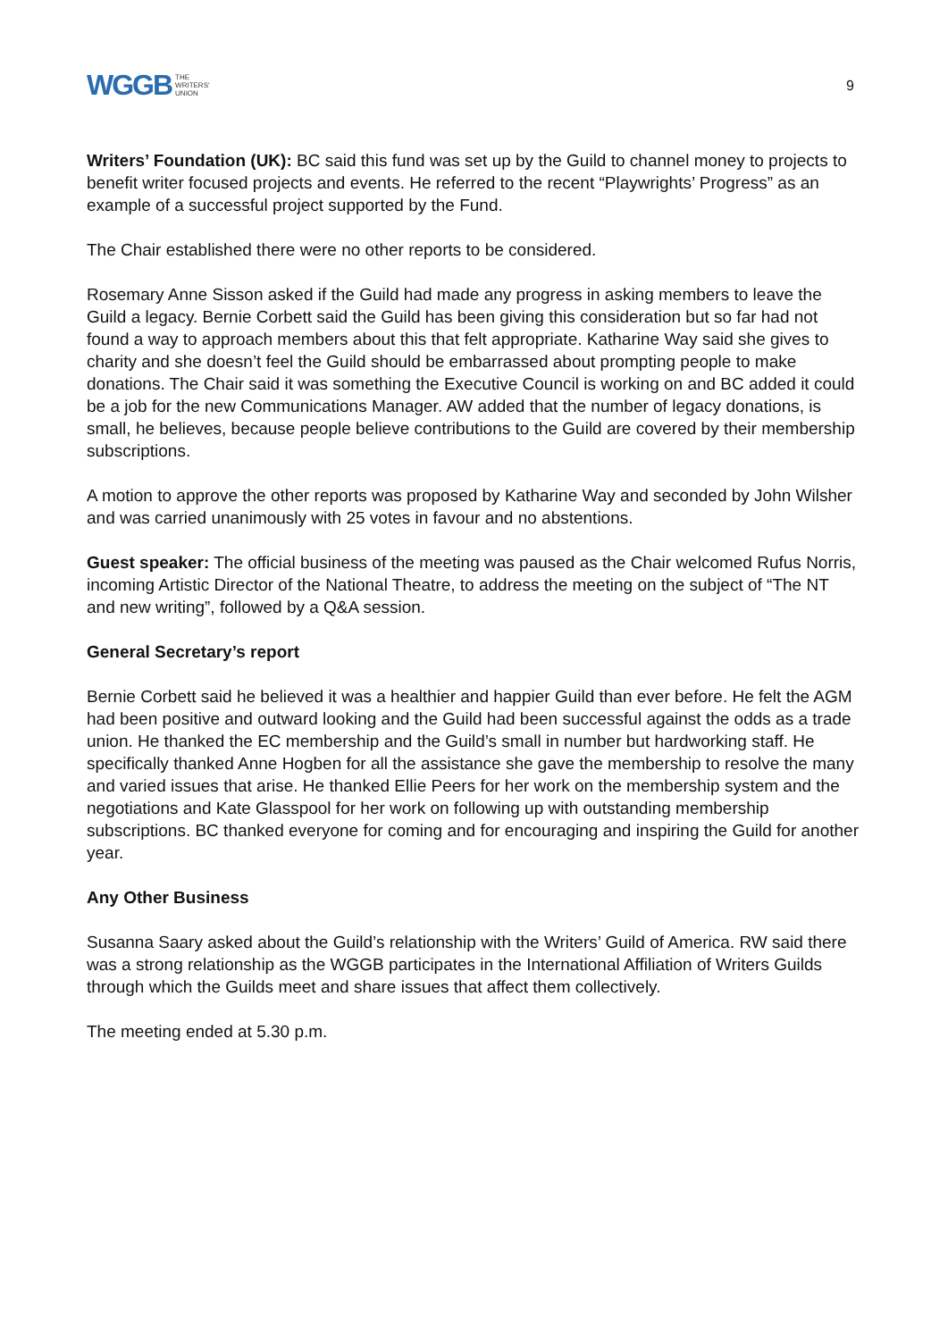WGGB THE
WRITERS'
UNION
9
Writers’ Foundation (UK): BC said this fund was set up by the Guild to channel money to projects to benefit writer focused projects and events. He referred to the recent “Playwrights’ Progress” as an example of a successful project supported by the Fund.
The Chair established there were no other reports to be considered.
Rosemary Anne Sisson asked if the Guild had made any progress in asking members to leave the Guild a legacy. Bernie Corbett said the Guild has been giving this consideration but so far had not found a way to approach members about this that felt appropriate. Katharine Way said she gives to charity and she doesn’t feel the Guild should be embarrassed about prompting people to make donations. The Chair said it was something the Executive Council is working on and BC added it could be a job for the new Communications Manager. AW added that the number of legacy donations, is small, he believes, because people believe contributions to the Guild are covered by their membership subscriptions.
A motion to approve the other reports was proposed by Katharine Way and seconded by John Wilsher and was carried unanimously with 25 votes in favour and no abstentions.
Guest speaker: The official business of the meeting was paused as the Chair welcomed Rufus Norris, incoming Artistic Director of the National Theatre, to address the meeting on the subject of “The NT and new writing”, followed by a Q&A session.
General Secretary’s report
Bernie Corbett said he believed it was a healthier and happier Guild than ever before. He felt the AGM had been positive and outward looking and the Guild had been successful against the odds as a trade union. He thanked the EC membership and the Guild’s small in number but hardworking staff. He specifically thanked Anne Hogben for all the assistance she gave the membership to resolve the many and varied issues that arise. He thanked Ellie Peers for her work on the membership system and the negotiations and Kate Glasspool for her work on following up with outstanding membership subscriptions. BC thanked everyone for coming and for encouraging and inspiring the Guild for another year.
Any Other Business
Susanna Saary asked about the Guild’s relationship with the Writers’ Guild of America. RW said there was a strong relationship as the WGGB participates in the International Affiliation of Writers Guilds through which the Guilds meet and share issues that affect them collectively.
The meeting ended at 5.30 p.m.